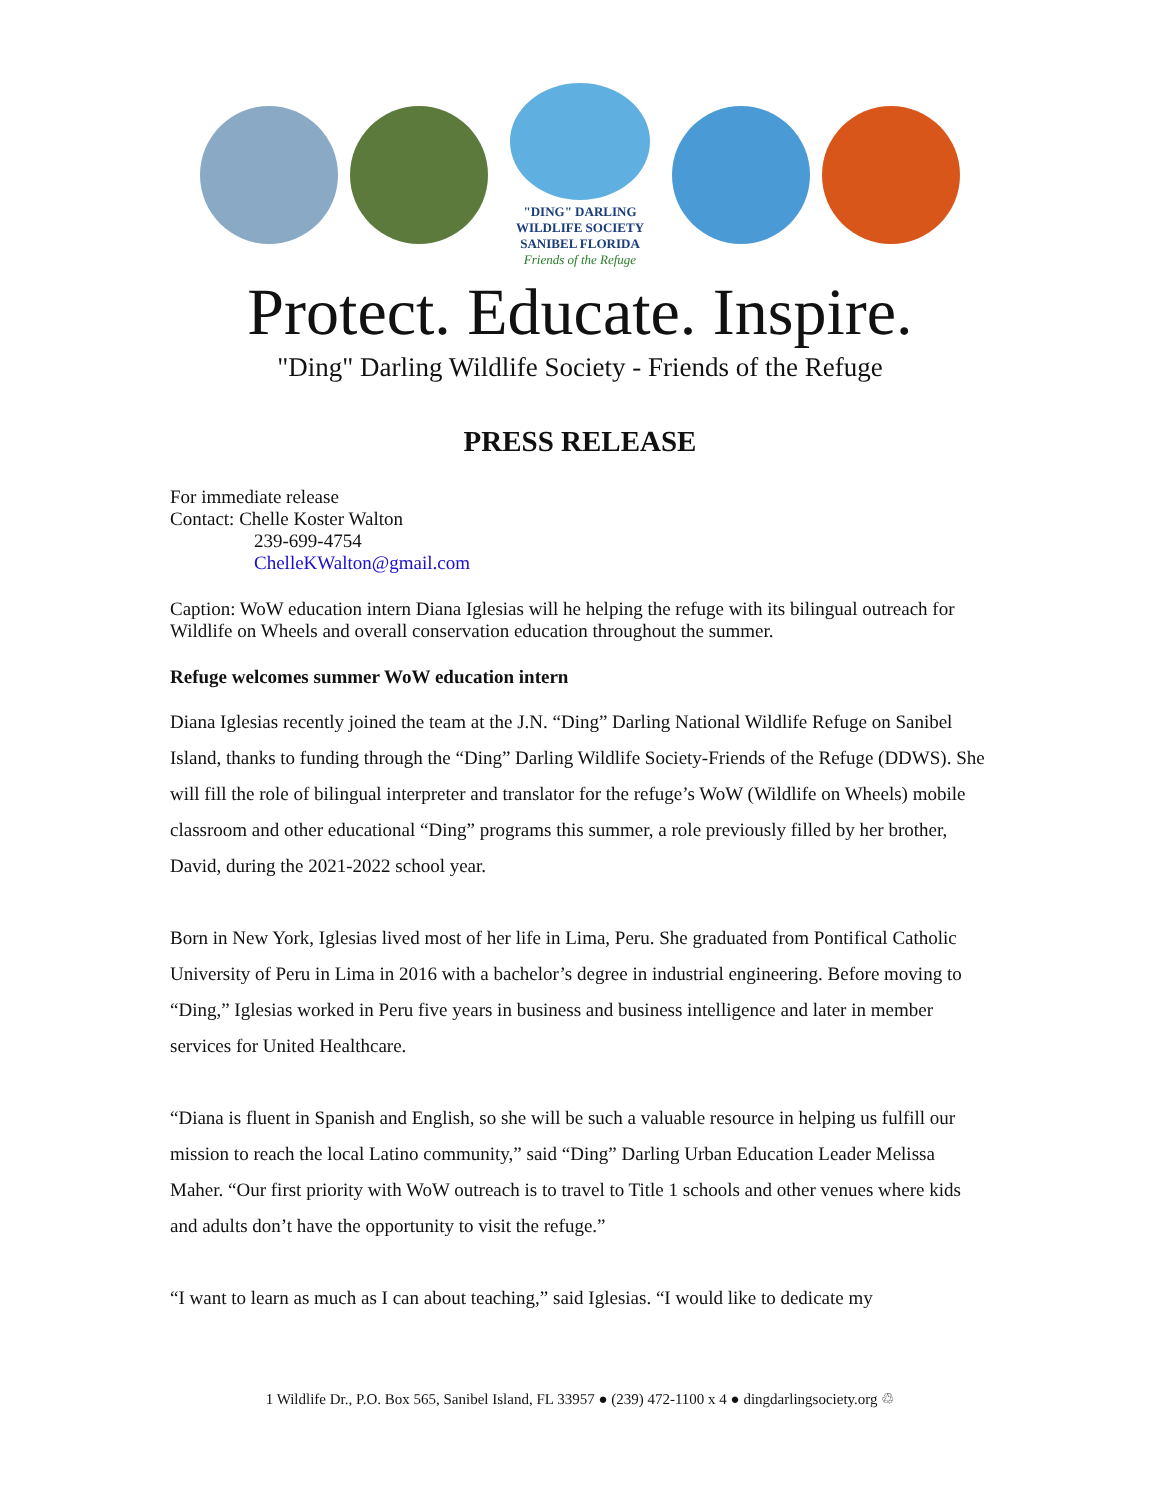"DING" DARLING WILDLIFE SOCIETY
SANIBEL FLORIDA
Friends of the Refuge
Protect. Educate. Inspire.
"Ding" Darling Wildlife Society - Friends of the Refuge
PRESS RELEASE
For immediate release
Contact: Chelle Koster Walton
239-699-4754
ChelleKWalton@gmail.com
Caption: WoW education intern Diana Iglesias will he helping the refuge with its bilingual outreach for Wildlife on Wheels and overall conservation education throughout the summer.
Refuge welcomes summer WoW education intern
Diana Iglesias recently joined the team at the J.N. “Ding” Darling National Wildlife Refuge on Sanibel Island, thanks to funding through the “Ding” Darling Wildlife Society-Friends of the Refuge (DDWS). She will fill the role of bilingual interpreter and translator for the refuge’s WoW (Wildlife on Wheels) mobile classroom and other educational “Ding” programs this summer, a role previously filled by her brother, David, during the 2021-2022 school year.
Born in New York, Iglesias lived most of her life in Lima, Peru. She graduated from Pontifical Catholic University of Peru in Lima in 2016 with a bachelor’s degree in industrial engineering. Before moving to “Ding,” Iglesias worked in Peru five years in business and business intelligence and later in member services for United Healthcare.
“Diana is fluent in Spanish and English, so she will be such a valuable resource in helping us fulfill our mission to reach the local Latino community,” said “Ding” Darling Urban Education Leader Melissa Maher. “Our first priority with WoW outreach is to travel to Title 1 schools and other venues where kids and adults don’t have the opportunity to visit the refuge.”
“I want to learn as much as I can about teaching,” said Iglesias. “I would like to dedicate my
1 Wildlife Dr., P.O. Box 565, Sanibel Island, FL 33957 ● (239) 472-1100 x 4 ● dingdarlingsociety.org ♲